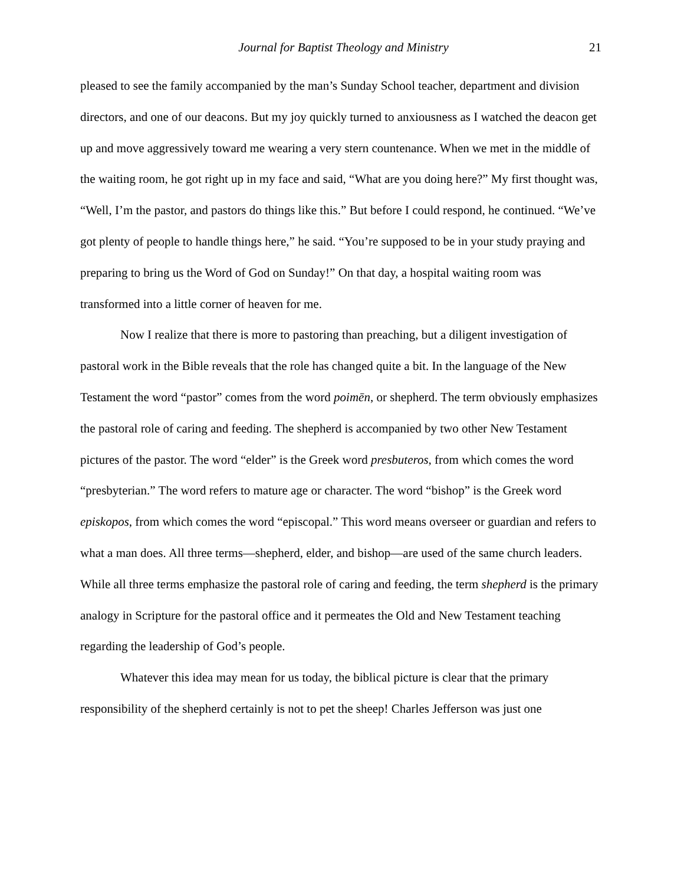Journal for Baptist Theology and Ministry 21
pleased to see the family accompanied by the man’s Sunday School teacher, department and division directors, and one of our deacons. But my joy quickly turned to anxiousness as I watched the deacon get up and move aggressively toward me wearing a very stern countenance. When we met in the middle of the waiting room, he got right up in my face and said, “What are you doing here?” My first thought was, “Well, I’m the pastor, and pastors do things like this.” But before I could respond, he continued. “We’ve got plenty of people to handle things here,” he said. “You’re supposed to be in your study praying and preparing to bring us the Word of God on Sunday!” On that day, a hospital waiting room was transformed into a little corner of heaven for me.
Now I realize that there is more to pastoring than preaching, but a diligent investigation of pastoral work in the Bible reveals that the role has changed quite a bit. In the language of the New Testament the word “pastor” comes from the word poimēn, or shepherd. The term obviously emphasizes the pastoral role of caring and feeding. The shepherd is accompanied by two other New Testament pictures of the pastor. The word “elder” is the Greek word presbuteros, from which comes the word “presbyterian.” The word refers to mature age or character. The word “bishop” is the Greek word episkopos, from which comes the word “episcopal.” This word means overseer or guardian and refers to what a man does. All three terms—shepherd, elder, and bishop—are used of the same church leaders. While all three terms emphasize the pastoral role of caring and feeding, the term shepherd is the primary analogy in Scripture for the pastoral office and it permeates the Old and New Testament teaching regarding the leadership of God’s people.
Whatever this idea may mean for us today, the biblical picture is clear that the primary responsibility of the shepherd certainly is not to pet the sheep! Charles Jefferson was just one